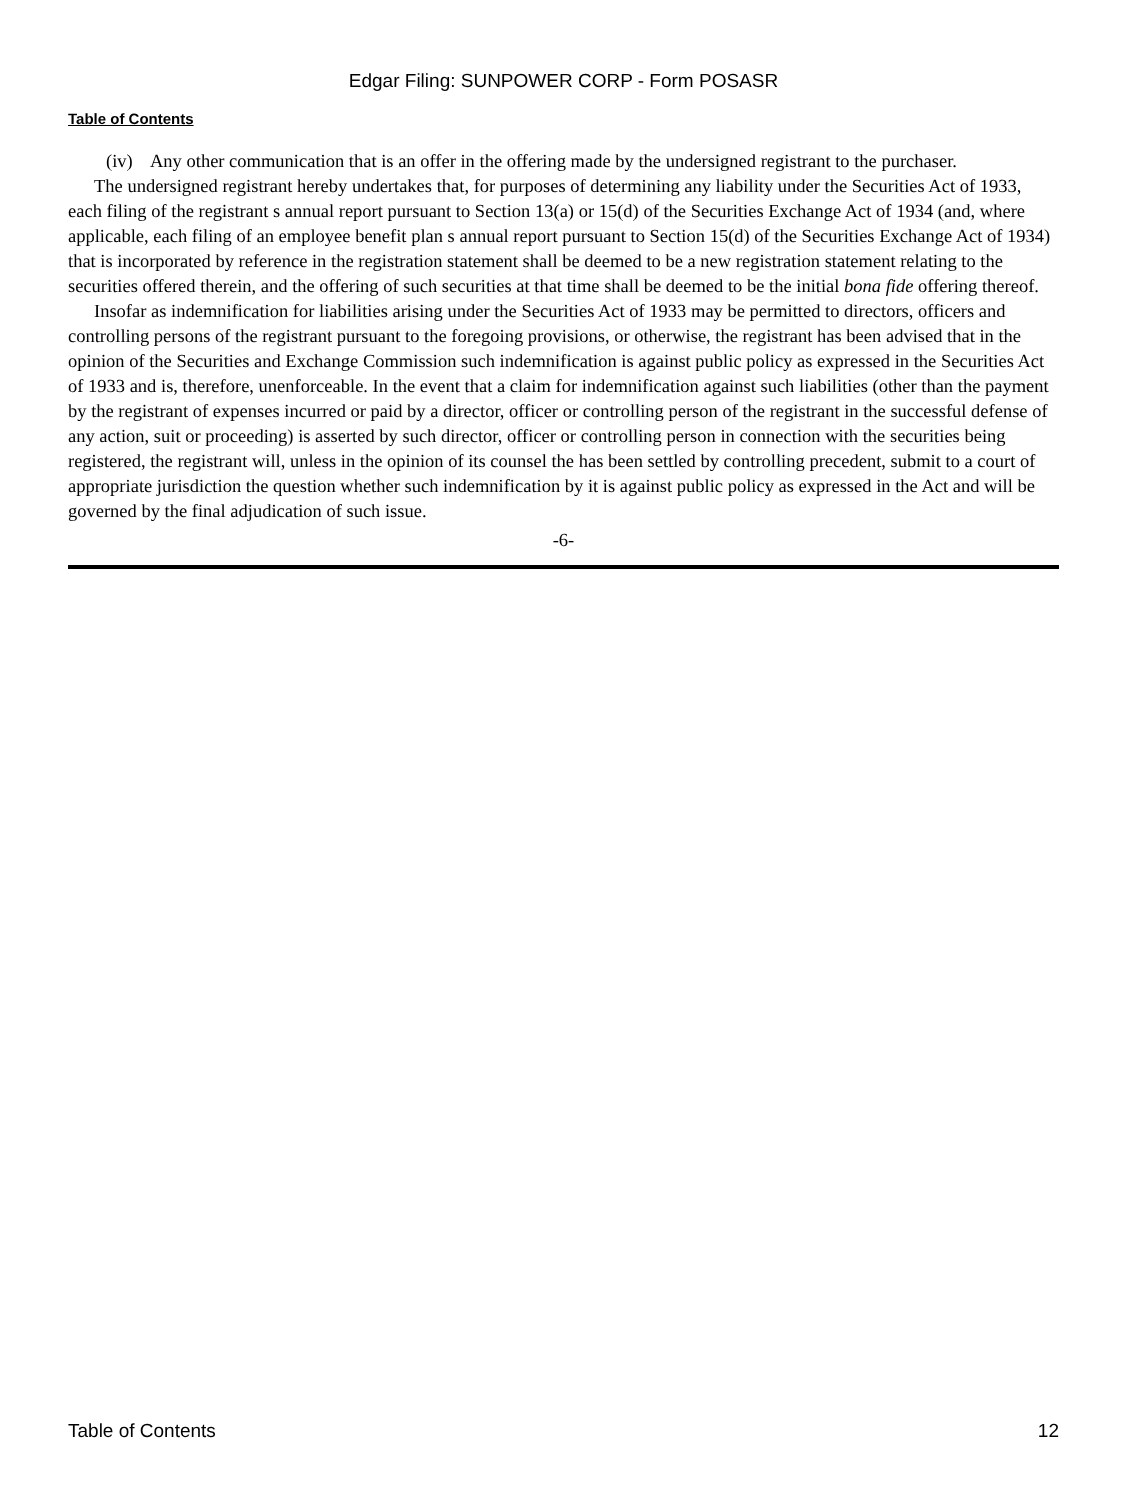Edgar Filing: SUNPOWER CORP - Form POSASR
Table of Contents
(iv) Any other communication that is an offer in the offering made by the undersigned registrant to the purchaser.
The undersigned registrant hereby undertakes that, for purposes of determining any liability under the Securities Act of 1933, each filing of the registrant s annual report pursuant to Section 13(a) or 15(d) of the Securities Exchange Act of 1934 (and, where applicable, each filing of an employee benefit plan s annual report pursuant to Section 15(d) of the Securities Exchange Act of 1934) that is incorporated by reference in the registration statement shall be deemed to be a new registration statement relating to the securities offered therein, and the offering of such securities at that time shall be deemed to be the initial bona fide offering thereof.
Insofar as indemnification for liabilities arising under the Securities Act of 1933 may be permitted to directors, officers and controlling persons of the registrant pursuant to the foregoing provisions, or otherwise, the registrant has been advised that in the opinion of the Securities and Exchange Commission such indemnification is against public policy as expressed in the Securities Act of 1933 and is, therefore, unenforceable. In the event that a claim for indemnification against such liabilities (other than the payment by the registrant of expenses incurred or paid by a director, officer or controlling person of the registrant in the successful defense of any action, suit or proceeding) is asserted by such director, officer or controlling person in connection with the securities being registered, the registrant will, unless in the opinion of its counsel the has been settled by controlling precedent, submit to a court of appropriate jurisdiction the question whether such indemnification by it is against public policy as expressed in the Act and will be governed by the final adjudication of such issue.
-6-
Table of Contents 12